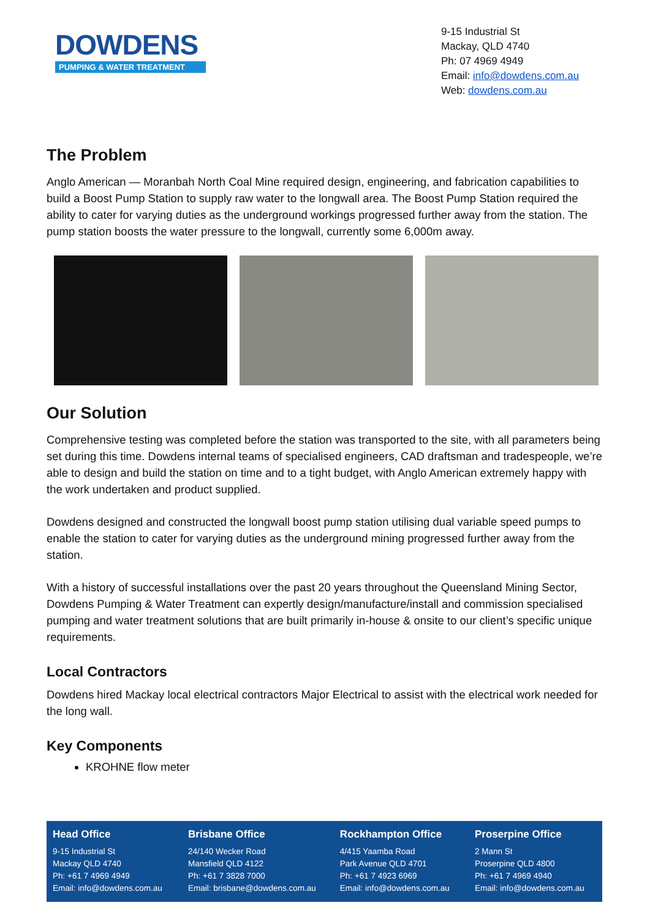DOWDENS
PUMPING & WATER TREATMENT
9-15 Industrial St
Mackay, QLD 4740
Ph: 07 4969 4949
Email: info@dowdens.com.au
Web: dowdens.com.au
The Problem
Anglo American — Moranbah North Coal Mine required design, engineering, and fabrication capabilities to build a Boost Pump Station to supply raw water to the longwall area. The Boost Pump Station required the ability to cater for varying duties as the underground workings progressed further away from the station. The pump station boosts the water pressure to the longwall, currently some 6,000m away.
Our Solution
Comprehensive testing was completed before the station was transported to the site, with all parameters being set during this time. Dowdens internal teams of specialised engineers, CAD draftsman and tradespeople, we’re able to design and build the station on time and to a tight budget, with Anglo American extremely happy with the work undertaken and product supplied.
Dowdens designed and constructed the longwall boost pump station utilising dual variable speed pumps to enable the station to cater for varying duties as the underground mining progressed further away from the station.
With a history of successful installations over the past 20 years throughout the Queensland Mining Sector, Dowdens Pumping & Water Treatment can expertly design/manufacture/install and commission specialised pumping and water treatment solutions that are built primarily in-house & onsite to our client’s specific unique requirements.
Local Contractors
Dowdens hired Mackay local electrical contractors Major Electrical to assist with the electrical work needed for the long wall.
Key Components
KROHNE flow meter
Head Office
9-15 Industrial St
Mackay QLD 4740
Ph: +61 7 4969 4949
Email: info@dowdens.com.au
Brisbane Office
24/140 Wecker Road
Mansfield QLD 4122
Ph: +61 7 3828 7000
Email: brisbane@dowdens.com.au
Rockhampton Office
4/415 Yaamba Road
Park Avenue QLD 4701
Ph: +61 7 4923 6969
Email: info@dowdens.com.au
Proserpine Office
2 Mann St
Proserpine QLD 4800
Ph: +61 7 4969 4940
Email: info@dowdens.com.au